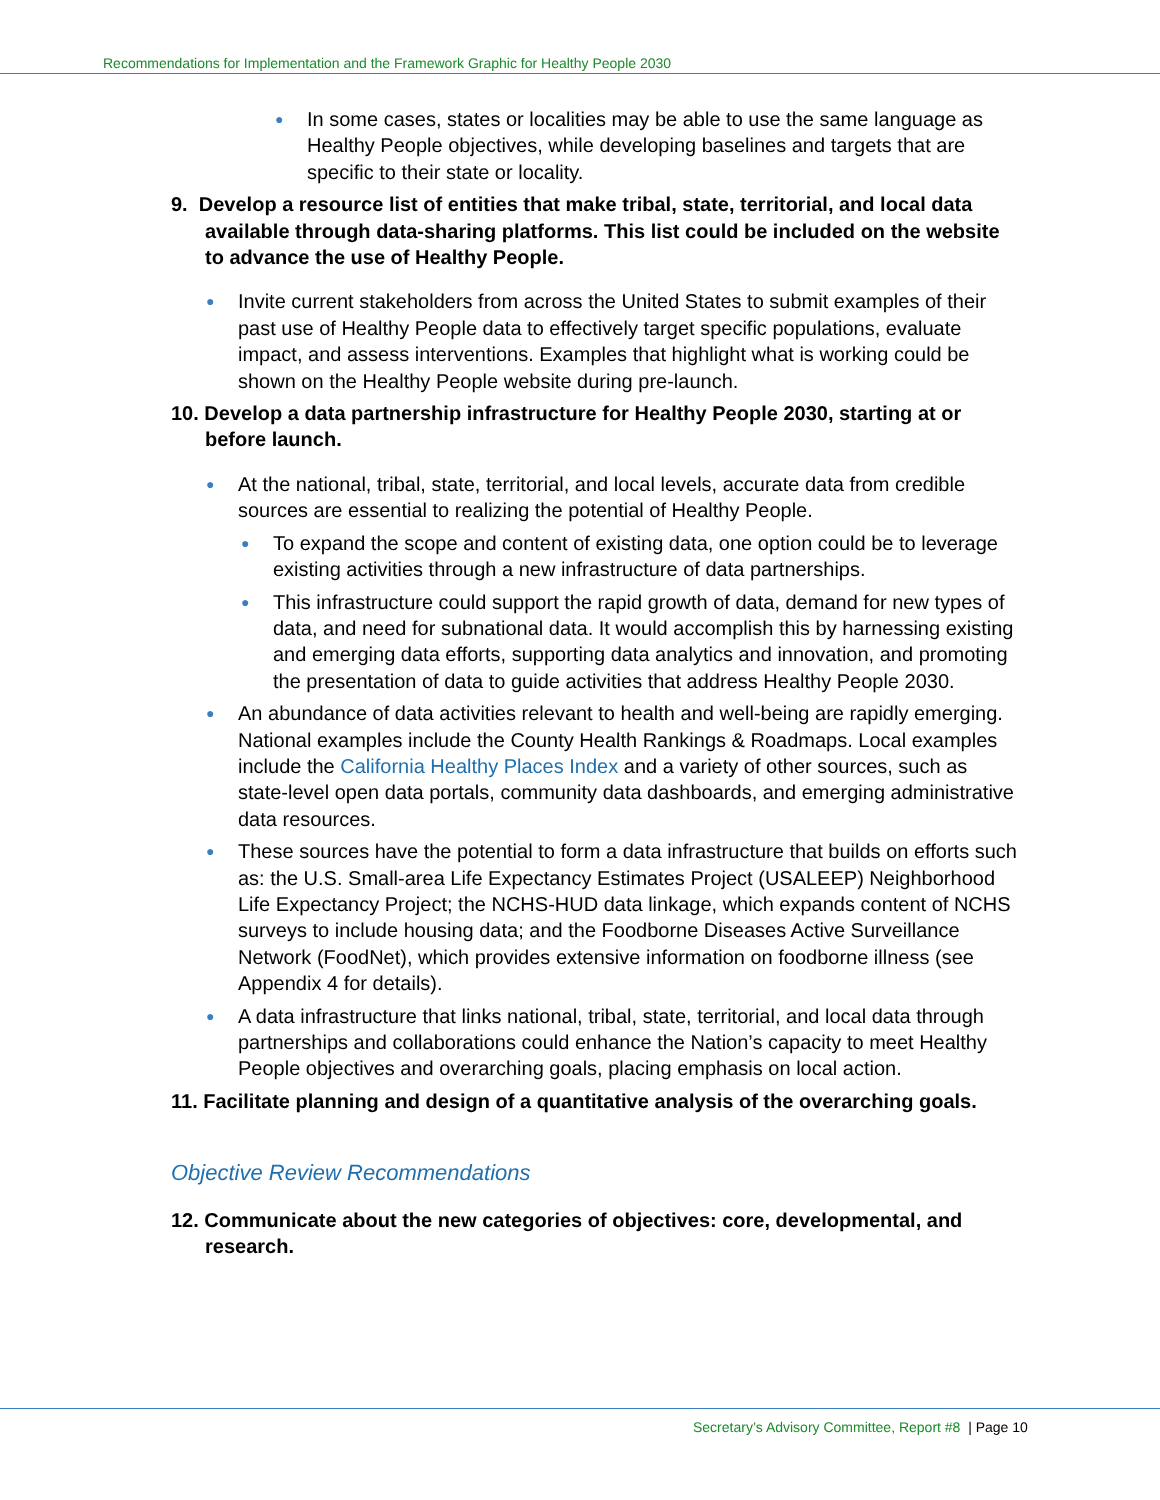Recommendations for Implementation and the Framework Graphic for Healthy People 2030
● In some cases, states or localities may be able to use the same language as Healthy People objectives, while developing baselines and targets that are specific to their state or locality.
9. Develop a resource list of entities that make tribal, state, territorial, and local data available through data-sharing platforms. This list could be included on the website to advance the use of Healthy People.
● Invite current stakeholders from across the United States to submit examples of their past use of Healthy People data to effectively target specific populations, evaluate impact, and assess interventions. Examples that highlight what is working could be shown on the Healthy People website during pre-launch.
10. Develop a data partnership infrastructure for Healthy People 2030, starting at or before launch.
● At the national, tribal, state, territorial, and local levels, accurate data from credible sources are essential to realizing the potential of Healthy People.
● To expand the scope and content of existing data, one option could be to leverage existing activities through a new infrastructure of data partnerships.
● This infrastructure could support the rapid growth of data, demand for new types of data, and need for subnational data. It would accomplish this by harnessing existing and emerging data efforts, supporting data analytics and innovation, and promoting the presentation of data to guide activities that address Healthy People 2030.
● An abundance of data activities relevant to health and well-being are rapidly emerging. National examples include the County Health Rankings & Roadmaps. Local examples include the California Healthy Places Index and a variety of other sources, such as state-level open data portals, community data dashboards, and emerging administrative data resources.
● These sources have the potential to form a data infrastructure that builds on efforts such as: the U.S. Small-area Life Expectancy Estimates Project (USALEEP) Neighborhood Life Expectancy Project; the NCHS-HUD data linkage, which expands content of NCHS surveys to include housing data; and the Foodborne Diseases Active Surveillance Network (FoodNet), which provides extensive information on foodborne illness (see Appendix 4 for details).
● A data infrastructure that links national, tribal, state, territorial, and local data through partnerships and collaborations could enhance the Nation’s capacity to meet Healthy People objectives and overarching goals, placing emphasis on local action.
11. Facilitate planning and design of a quantitative analysis of the overarching goals.
Objective Review Recommendations
12. Communicate about the new categories of objectives: core, developmental, and research.
Secretary’s Advisory Committee, Report #8 | Page 10